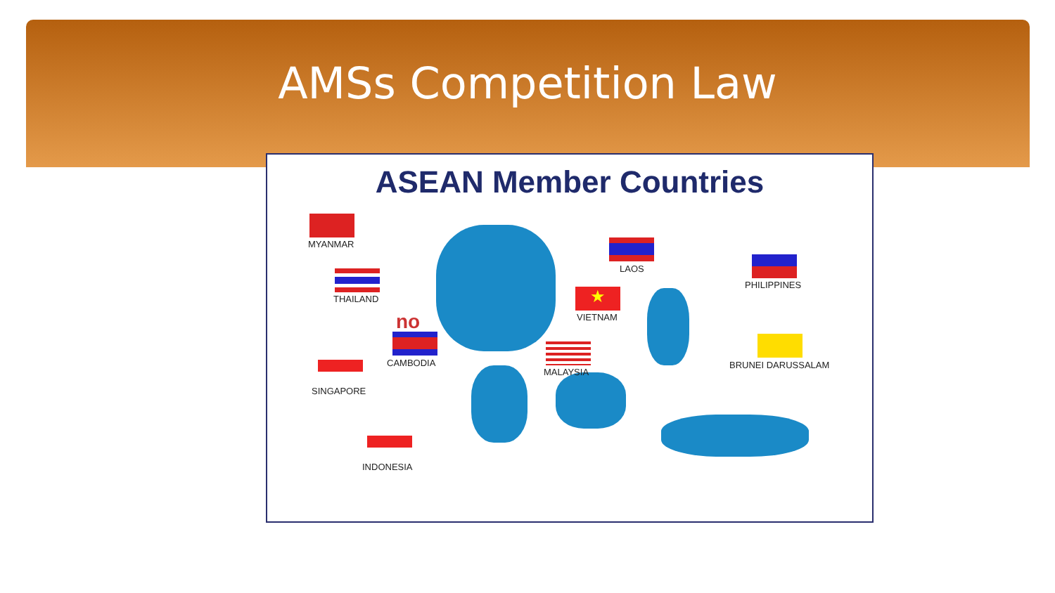AMSs Competition Law
ASEAN Member Countries
MYANMAR
THAILAND
no
CAMBODIA
SINGAPORE
INDONESIA
LAOS
★
VIETNAM
MALAYSIA
PHILIPPINES
BRUNEI DARUSSALAM